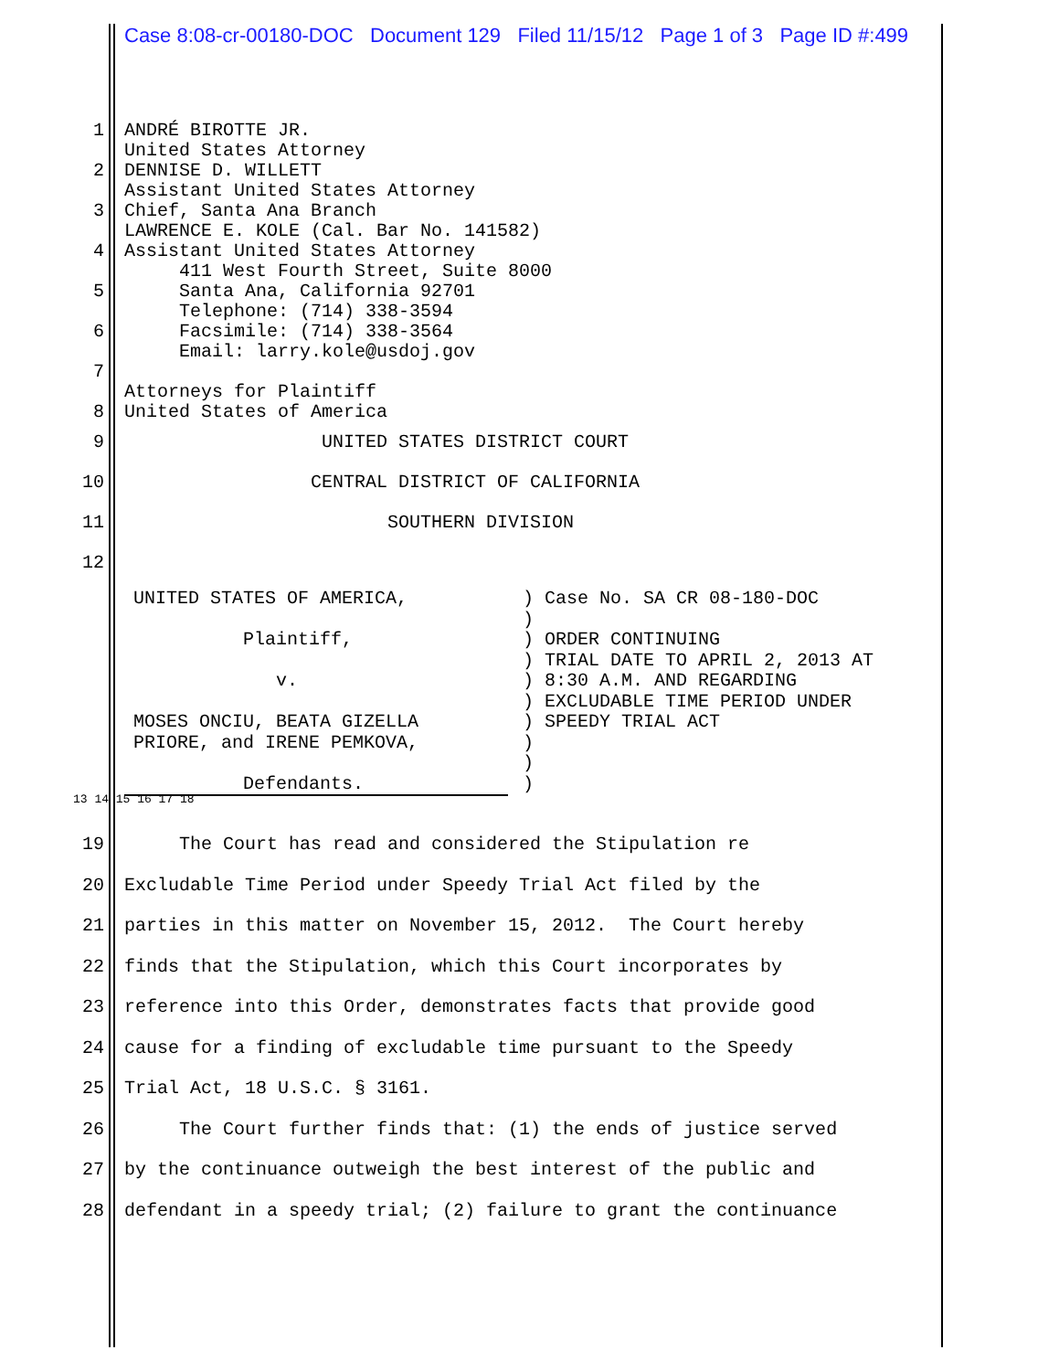Case 8:08-cr-00180-DOC Document 129 Filed 11/15/12 Page 1 of 3 Page ID #:499
1 ANDRÉ BIROTTE JR. United States Attorney
2 DENNISE D. WILLETT Assistant United States Attorney
3 Chief, Santa Ana Branch LAWRENCE E. KOLE (Cal. Bar No. 141582)
4 Assistant United States Attorney 411 West Fourth Street, Suite 8000
5 Santa Ana, California 92701 Telephone: (714) 338-3594
6 Facsimile: (714) 338-3564 Email: larry.kole@usdoj.gov
7 Attorneys for Plaintiff
8 United States of America
9 UNITED STATES DISTRICT COURT
10 CENTRAL DISTRICT OF CALIFORNIA
11 SOUTHERN DIVISION
12
UNITED STATES OF AMERICA, Plaintiff, v. MOSES ONCIU, BEATA GIZELLA PRIORE, and IRENE PEMKOVA, Defendants.
) Case No. SA CR 08-180-DOC ) ) ORDER CONTINUING ) TRIAL DATE TO APRIL 2, 2013 AT ) 8:30 A.M. AND REGARDING ) EXCLUDABLE TIME PERIOD UNDER ) SPEEDY TRIAL ACT ) ) )
13 14 15 16 17 18
19 The Court has read and considered the Stipulation re
20 Excludable Time Period under Speedy Trial Act filed by the
21 parties in this matter on November 15, 2012. The Court hereby
22 finds that the Stipulation, which this Court incorporates by
23 reference into this Order, demonstrates facts that provide good
24 cause for a finding of excludable time pursuant to the Speedy
25 Trial Act, 18 U.S.C. § 3161.
26 The Court further finds that: (1) the ends of justice served
27 by the continuance outweigh the best interest of the public and
28 defendant in a speedy trial; (2) failure to grant the continuance